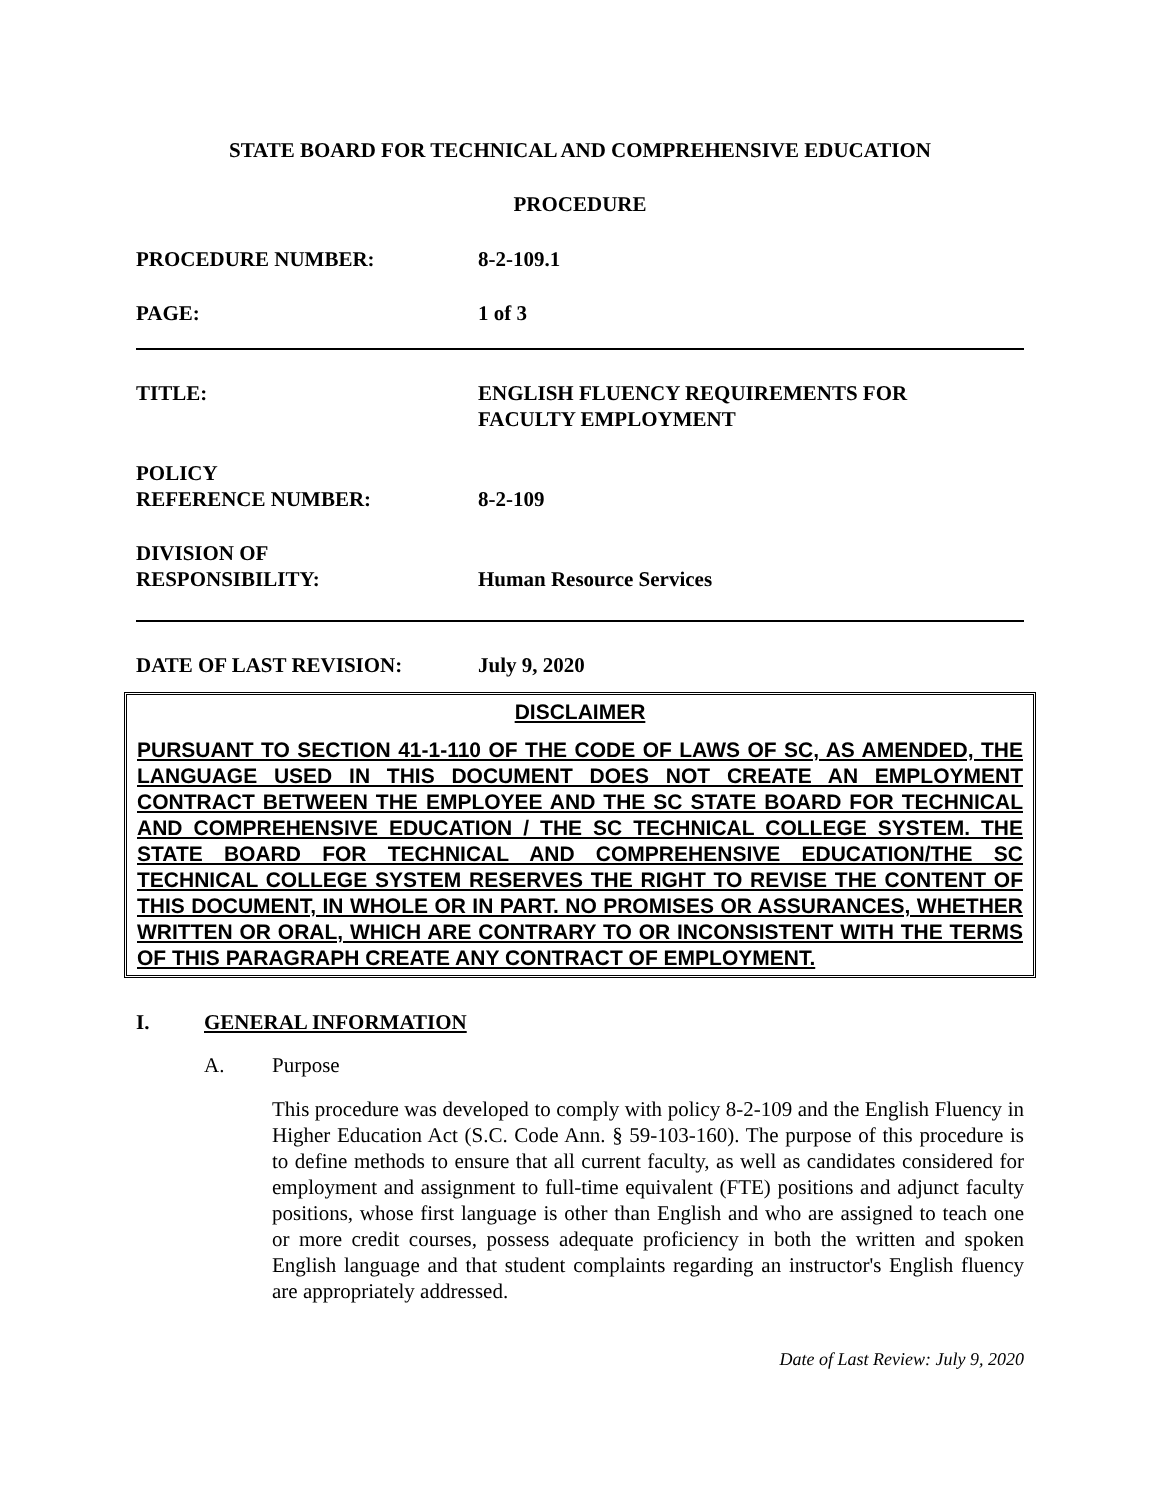STATE BOARD FOR TECHNICAL AND COMPREHENSIVE EDUCATION
PROCEDURE
PROCEDURE NUMBER: 8-2-109.1
PAGE: 1 of 3
TITLE: ENGLISH FLUENCY REQUIREMENTS FOR
FACULTY EMPLOYMENT
POLICY
REFERENCE NUMBER:
8-2-109
DIVISION OF
RESPONSIBILITY:
Human Resource Services
DATE OF LAST REVISION: July 9, 2020
DISCLAIMER
PURSUANT TO SECTION 41-1-110 OF THE CODE OF LAWS OF SC, AS AMENDED, THE LANGUAGE USED IN THIS DOCUMENT DOES NOT CREATE AN EMPLOYMENT CONTRACT BETWEEN THE EMPLOYEE AND THE SC STATE BOARD FOR TECHNICAL AND COMPREHENSIVE EDUCATION / THE SC TECHNICAL COLLEGE SYSTEM. THE STATE BOARD FOR TECHNICAL AND COMPREHENSIVE EDUCATION/THE SC TECHNICAL COLLEGE SYSTEM RESERVES THE RIGHT TO REVISE THE CONTENT OF THIS DOCUMENT, IN WHOLE OR IN PART. NO PROMISES OR ASSURANCES, WHETHER WRITTEN OR ORAL, WHICH ARE CONTRARY TO OR INCONSISTENT WITH THE TERMS OF THIS PARAGRAPH CREATE ANY CONTRACT OF EMPLOYMENT.
I. GENERAL INFORMATION
A. Purpose
This procedure was developed to comply with policy 8-2-109 and the English Fluency in Higher Education Act (S.C. Code Ann. § 59-103-160). The purpose of this procedure is to define methods to ensure that all current faculty, as well as candidates considered for employment and assignment to full-time equivalent (FTE) positions and adjunct faculty positions, whose first language is other than English and who are assigned to teach one or more credit courses, possess adequate proficiency in both the written and spoken English language and that student complaints regarding an instructor's English fluency are appropriately addressed.
Date of Last Review: July 9, 2020